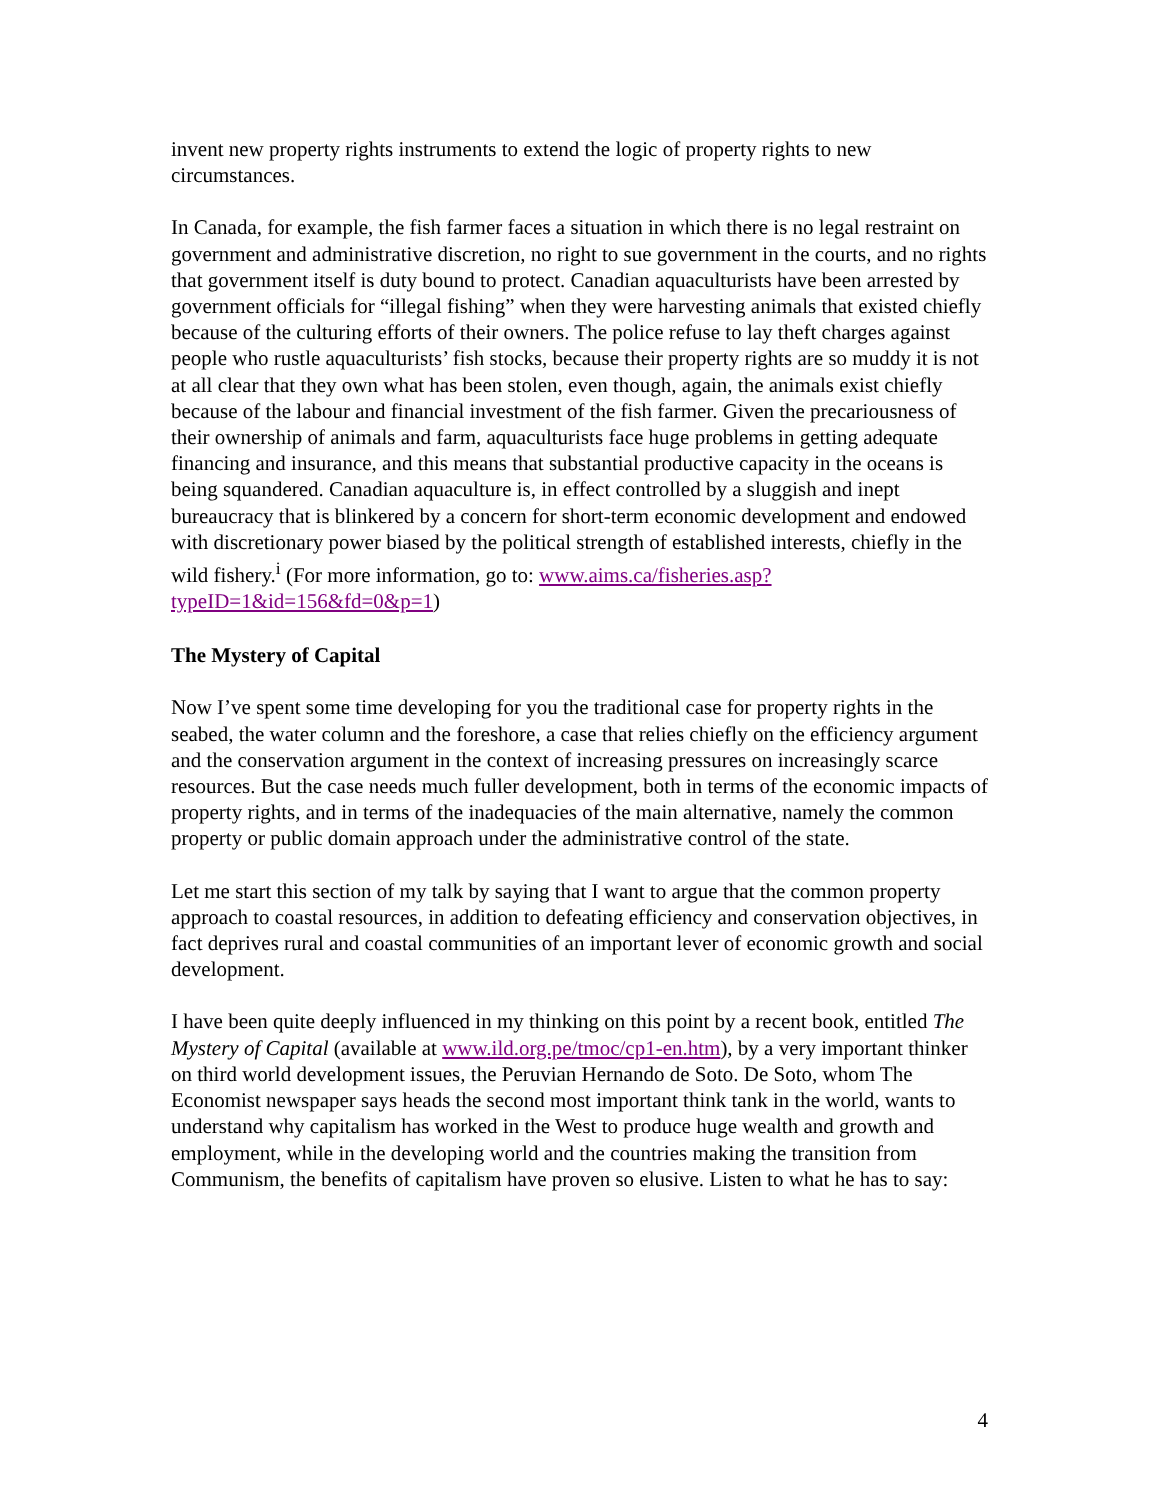invent new property rights instruments to extend the logic of property rights to new circumstances.
In Canada, for example, the fish farmer faces a situation in which there is no legal restraint on government and administrative discretion, no right to sue government in the courts, and no rights that government itself is duty bound to protect. Canadian aquaculturists have been arrested by government officials for “illegal fishing” when they were harvesting animals that existed chiefly because of the culturing efforts of their owners. The police refuse to lay theft charges against people who rustle aquaculturists’ fish stocks, because their property rights are so muddy it is not at all clear that they own what has been stolen, even though, again, the animals exist chiefly because of the labour and financial investment of the fish farmer. Given the precariousness of their ownership of animals and farm, aquaculturists face huge problems in getting adequate financing and insurance, and this means that substantial productive capacity in the oceans is being squandered. Canadian aquaculture is, in effect controlled by a sluggish and inept bureaucracy that is blinkered by a concern for short-term economic development and endowed with discretionary power biased by the political strength of established interests, chiefly in the wild fishery.<sup>i</sup> (For more information, go to: www.aims.ca/fisheries.asp?typeID=1&id=156&fd=0&p=1)
The Mystery of Capital
Now I’ve spent some time developing for you the traditional case for property rights in the seabed, the water column and the foreshore, a case that relies chiefly on the efficiency argument and the conservation argument in the context of increasing pressures on increasingly scarce resources. But the case needs much fuller development, both in terms of the economic impacts of property rights, and in terms of the inadequacies of the main alternative, namely the common property or public domain approach under the administrative control of the state.
Let me start this section of my talk by saying that I want to argue that the common property approach to coastal resources, in addition to defeating efficiency and conservation objectives, in fact deprives rural and coastal communities of an important lever of economic growth and social development.
I have been quite deeply influenced in my thinking on this point by a recent book, entitled The Mystery of Capital (available at www.ild.org.pe/tmoc/cp1-en.htm), by a very important thinker on third world development issues, the Peruvian Hernando de Soto. De Soto, whom The Economist newspaper says heads the second most important think tank in the world, wants to understand why capitalism has worked in the West to produce huge wealth and growth and employment, while in the developing world and the countries making the transition from Communism, the benefits of capitalism have proven so elusive. Listen to what he has to say:
4